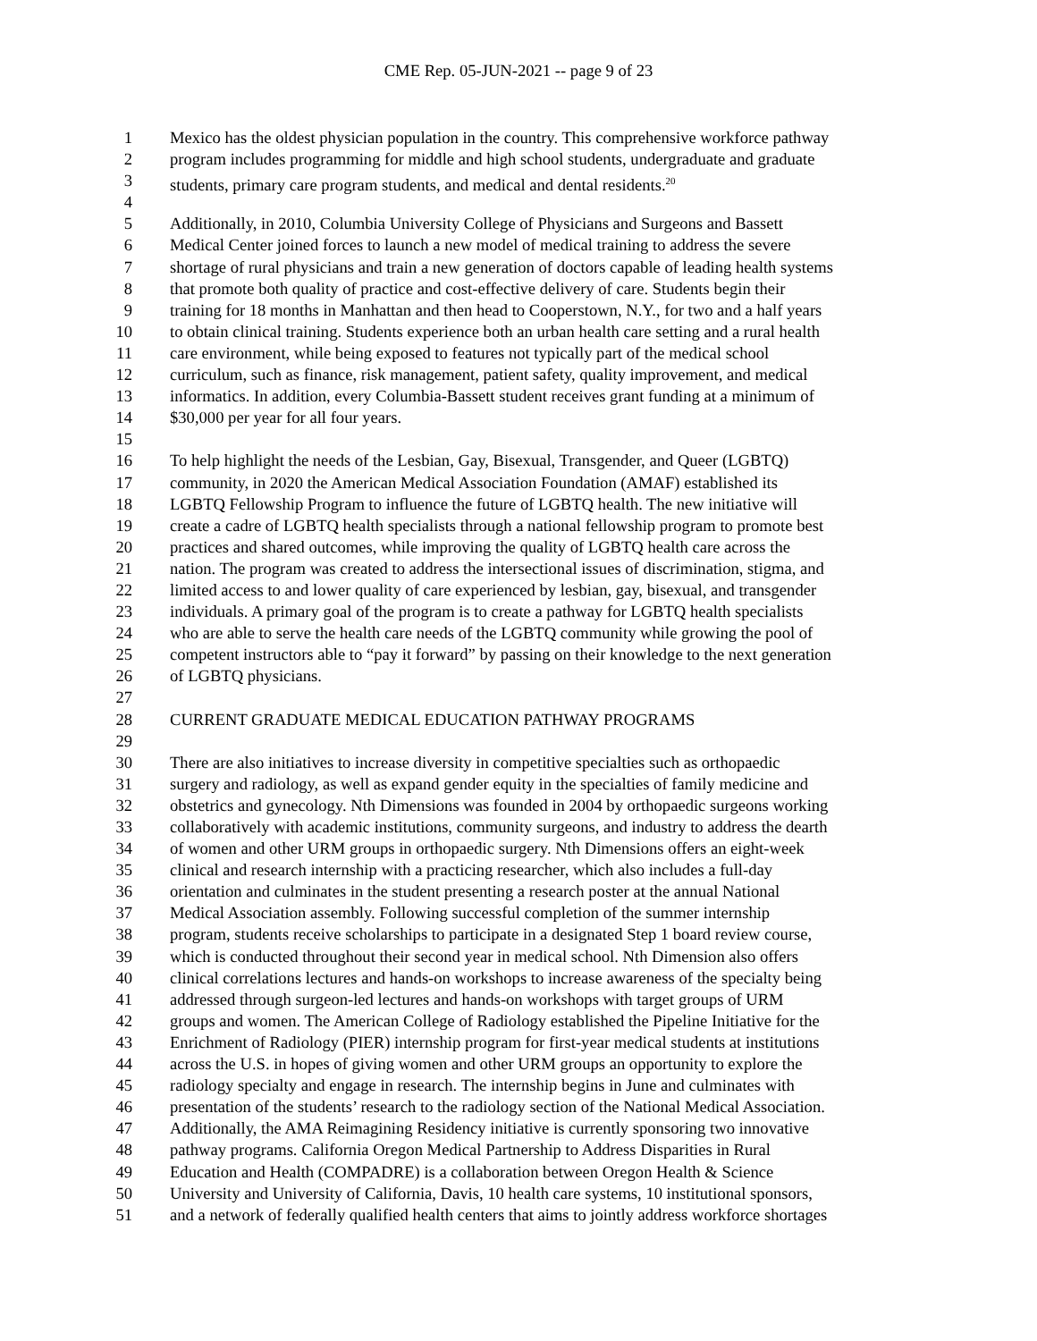CME Rep. 05-JUN-2021 -- page 9 of 23
1 Mexico has the oldest physician population in the country. This comprehensive workforce pathway
2 program includes programming for middle and high school students, undergraduate and graduate
3 students, primary care program students, and medical and dental residents.<sup>20</sup>
4
5 Additionally, in 2010, Columbia University College of Physicians and Surgeons and Bassett
6 Medical Center joined forces to launch a new model of medical training to address the severe
7 shortage of rural physicians and train a new generation of doctors capable of leading health systems
8 that promote both quality of practice and cost-effective delivery of care. Students begin their
9 training for 18 months in Manhattan and then head to Cooperstown, N.Y., for two and a half years
10 to obtain clinical training. Students experience both an urban health care setting and a rural health
11 care environment, while being exposed to features not typically part of the medical school
12 curriculum, such as finance, risk management, patient safety, quality improvement, and medical
13 informatics. In addition, every Columbia-Bassett student receives grant funding at a minimum of
14 $30,000 per year for all four years.
15
16 To help highlight the needs of the Lesbian, Gay, Bisexual, Transgender, and Queer (LGBTQ)
17 community, in 2020 the American Medical Association Foundation (AMAF) established its
18 LGBTQ Fellowship Program to influence the future of LGBTQ health. The new initiative will
19 create a cadre of LGBTQ health specialists through a national fellowship program to promote best
20 practices and shared outcomes, while improving the quality of LGBTQ health care across the
21 nation. The program was created to address the intersectional issues of discrimination, stigma, and
22 limited access to and lower quality of care experienced by lesbian, gay, bisexual, and transgender
23 individuals. A primary goal of the program is to create a pathway for LGBTQ health specialists
24 who are able to serve the health care needs of the LGBTQ community while growing the pool of
25 competent instructors able to “pay it forward” by passing on their knowledge to the next generation
26 of LGBTQ physicians.
27
28 CURRENT GRADUATE MEDICAL EDUCATION PATHWAY PROGRAMS
29
30 There are also initiatives to increase diversity in competitive specialties such as orthopaedic
31 surgery and radiology, as well as expand gender equity in the specialties of family medicine and
32 obstetrics and gynecology. Nth Dimensions was founded in 2004 by orthopaedic surgeons working
33 collaboratively with academic institutions, community surgeons, and industry to address the dearth
34 of women and other URM groups in orthopaedic surgery. Nth Dimensions offers an eight-week
35 clinical and research internship with a practicing researcher, which also includes a full-day
36 orientation and culminates in the student presenting a research poster at the annual National
37 Medical Association assembly. Following successful completion of the summer internship
38 program, students receive scholarships to participate in a designated Step 1 board review course,
39 which is conducted throughout their second year in medical school. Nth Dimension also offers
40 clinical correlations lectures and hands-on workshops to increase awareness of the specialty being
41 addressed through surgeon-led lectures and hands-on workshops with target groups of URM
42 groups and women. The American College of Radiology established the Pipeline Initiative for the
43 Enrichment of Radiology (PIER) internship program for first-year medical students at institutions
44 across the U.S. in hopes of giving women and other URM groups an opportunity to explore the
45 radiology specialty and engage in research. The internship begins in June and culminates with
46 presentation of the students’ research to the radiology section of the National Medical Association.
47 Additionally, the AMA Reimagining Residency initiative is currently sponsoring two innovative
48 pathway programs. California Oregon Medical Partnership to Address Disparities in Rural
49 Education and Health (COMPADRE) is a collaboration between Oregon Health & Science
50 University and University of California, Davis, 10 health care systems, 10 institutional sponsors,
51 and a network of federally qualified health centers that aims to jointly address workforce shortages